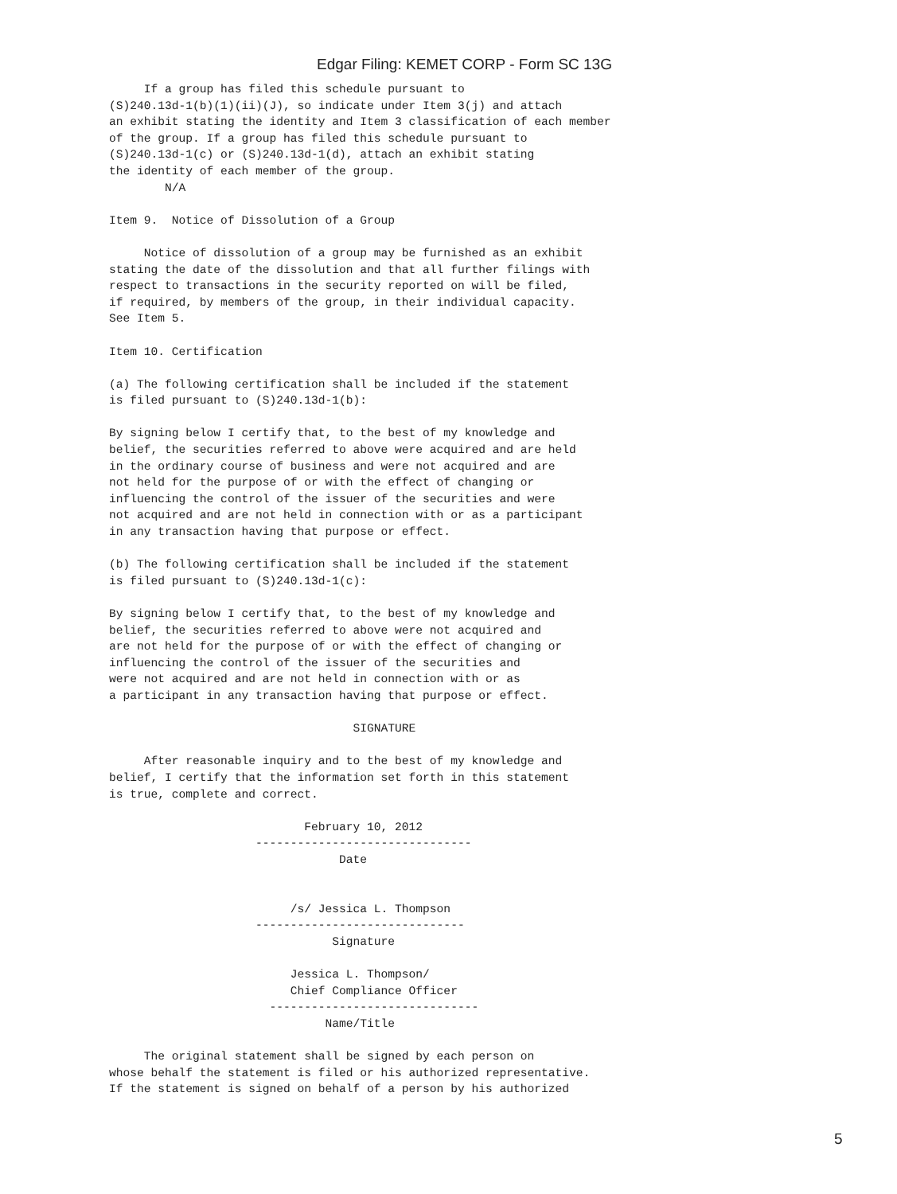Edgar Filing: KEMET CORP - Form SC 13G
     If a group has filed this schedule pursuant to
(S)240.13d-1(b)(1)(ii)(J), so indicate under Item 3(j) and attach
an exhibit stating the identity and Item 3 classification of each member
of the group. If a group has filed this schedule pursuant to
(S)240.13d-1(c) or (S)240.13d-1(d), attach an exhibit stating
the identity of each member of the group.
        N/A

Item 9.  Notice of Dissolution of a Group

     Notice of dissolution of a group may be furnished as an exhibit
stating the date of the dissolution and that all further filings with
respect to transactions in the security reported on will be filed,
if required, by members of the group, in their individual capacity.
See Item 5.

Item 10. Certification

(a) The following certification shall be included if the statement
is filed pursuant to (S)240.13d-1(b):

By signing below I certify that, to the best of my knowledge and
belief, the securities referred to above were acquired and are held
in the ordinary course of business and were not acquired and are
not held for the purpose of or with the effect of changing or
influencing the control of the issuer of the securities and were
not acquired and are not held in connection with or as a participant
in any transaction having that purpose or effect.

(b) The following certification shall be included if the statement
is filed pursuant to (S)240.13d-1(c):

By signing below I certify that, to the best of my knowledge and
belief, the securities referred to above were not acquired and
are not held for the purpose of or with the effect of changing or
influencing the control of the issuer of the securities and
were not acquired and are not held in connection with or as
a participant in any transaction having that purpose or effect.

                                   SIGNATURE

     After reasonable inquiry and to the best of my knowledge and
belief, I certify that the information set forth in this statement
is true, complete and correct.

                            February 10, 2012
                     -------------------------------
                                 Date


                          /s/ Jessica L. Thompson
                     ------------------------------
                                Signature

                          Jessica L. Thompson/
                          Chief Compliance Officer
                       ------------------------------
                               Name/Title

     The original statement shall be signed by each person on
whose behalf the statement is filed or his authorized representative.
If the statement is signed on behalf of a person by his authorized
5